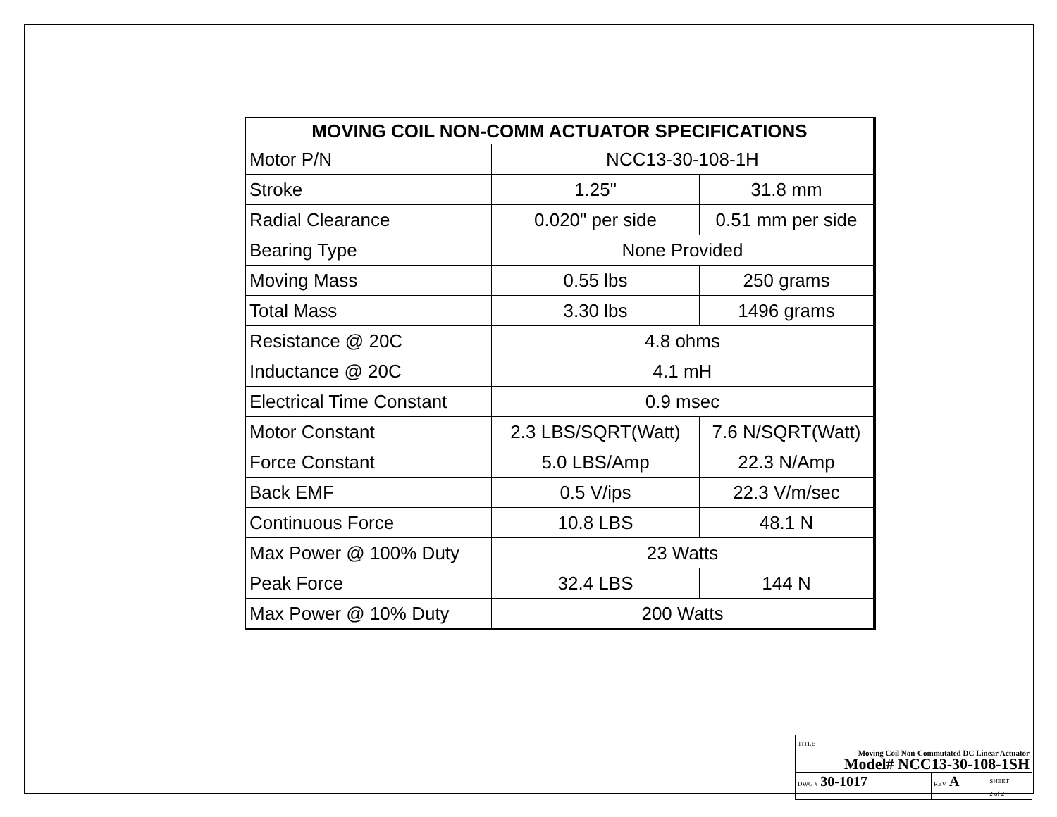| MOVING COIL NON-COMM ACTUATOR SPECIFICATIONS | | |
| --- | --- | --- |
| Motor P/N | NCC13-30-108-1H | |
| Stroke | 1.25" | 31.8 mm |
| Radial Clearance | 0.020" per side | 0.51 mm per side |
| Bearing Type | None Provided | |
| Moving Mass | 0.55 lbs | 250 grams |
| Total Mass | 3.30 lbs | 1496 grams |
| Resistance @ 20C | 4.8 ohms | |
| Inductance @ 20C | 4.1 mH | |
| Electrical Time Constant | 0.9 msec | |
| Motor Constant | 2.3 LBS/SQRT(Watt) | 7.6 N/SQRT(Watt) |
| Force Constant | 5.0 LBS/Amp | 22.3 N/Amp |
| Back EMF | 0.5 V/ips | 22.3 V/m/sec |
| Continuous Force | 10.8 LBS | 48.1 N |
| Max Power @ 100% Duty | 23 Watts | |
| Peak Force | 32.4 LBS | 144 N |
| Max Power @ 10% Duty | 200 Watts | |
| TITLE Moving Coil Non-Commutated DC Linear Actuator Model# NCC13-30-108-1SH | | |
| DWG # 30-1017 | REV A | SHEET 2 of 2 |